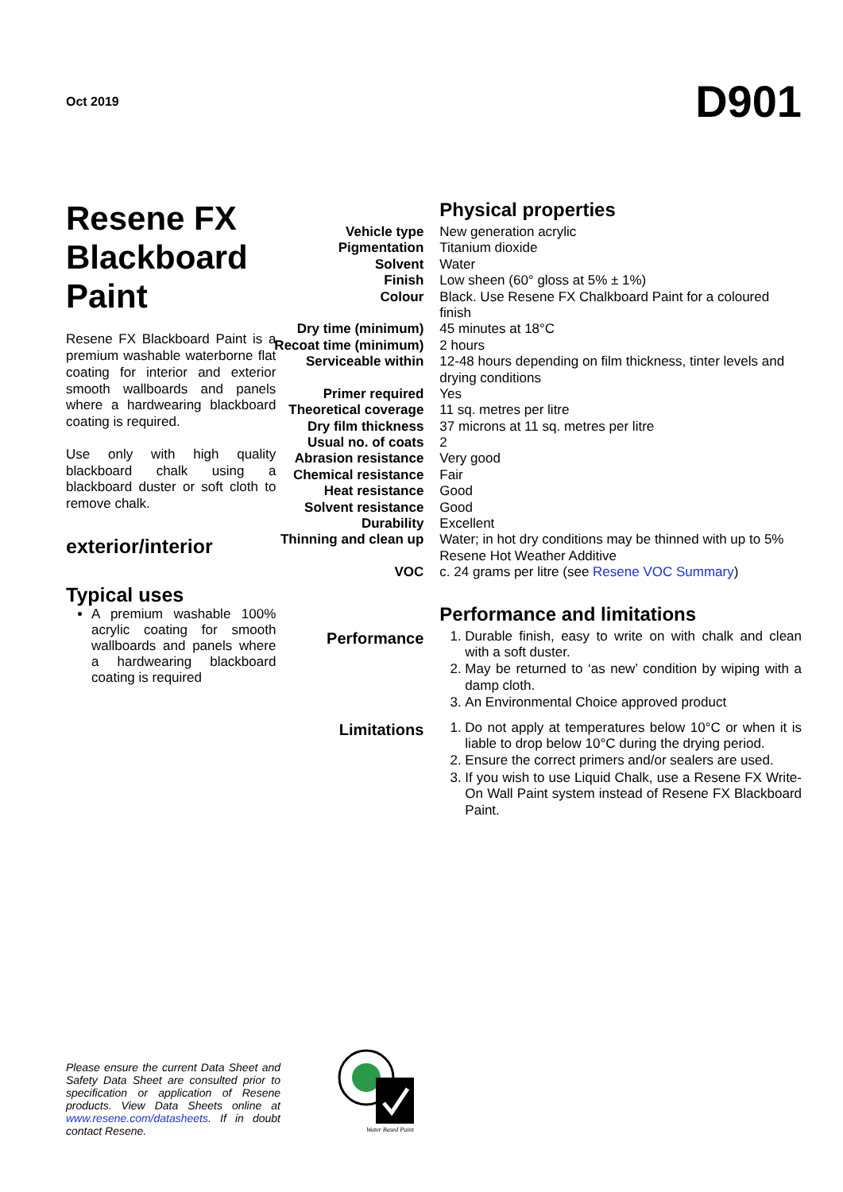Oct 2019
D901
Resene FX Blackboard Paint
Resene FX Blackboard Paint is a premium washable waterborne flat coating for interior and exterior smooth wallboards and panels where a hardwearing blackboard coating is required.
Use only with high quality blackboard chalk using a blackboard duster or soft cloth to remove chalk.
exterior/interior
Typical uses
A premium washable 100% acrylic coating for smooth wallboards and panels where a hardwearing blackboard coating is required
Physical properties
| Vehicle type | New generation acrylic |
| Pigmentation | Titanium dioxide |
| Solvent | Water |
| Finish | Low sheen (60° gloss at 5% ± 1%) |
| Colour | Black. Use Resene FX Chalkboard Paint for a coloured finish |
| Dry time (minimum) | 45 minutes at 18°C |
| Recoat time (minimum) | 2 hours |
| Serviceable within | 12-48 hours depending on film thickness, tinter levels and drying conditions |
| Primer required | Yes |
| Theoretical coverage | 11 sq. metres per litre |
| Dry film thickness | 37 microns at 11 sq. metres per litre |
| Usual no. of coats | 2 |
| Abrasion resistance | Very good |
| Chemical resistance | Fair |
| Heat resistance | Good |
| Solvent resistance | Good |
| Durability | Excellent |
| Thinning and clean up | Water; in hot dry conditions may be thinned with up to 5% Resene Hot Weather Additive |
| VOC | c. 24 grams per litre (see Resene VOC Summary ) |
Performance and limitations
| Performance | 1. Durable finish, easy to write on with chalk and clean with a soft duster. 2. May be returned to ‘as new’ condition by wiping with a damp cloth. 3. An Environmental Choice approved product |
| Limitations | 1. Do not apply at temperatures below 10°C or when it is liable to drop below 10°C during the drying period. 2. Ensure the correct primers and/or sealers are used. 3. If you wish to use Liquid Chalk, use a Resene FX Write-On Wall Paint system instead of Resene FX Blackboard Paint. |
Please ensure the current Data Sheet and Safety Data Sheet are consulted prior to specification or application of Resene products. View Data Sheets online at www.resene.com/datasheets. If in doubt contact Resene.
Water Based Paint